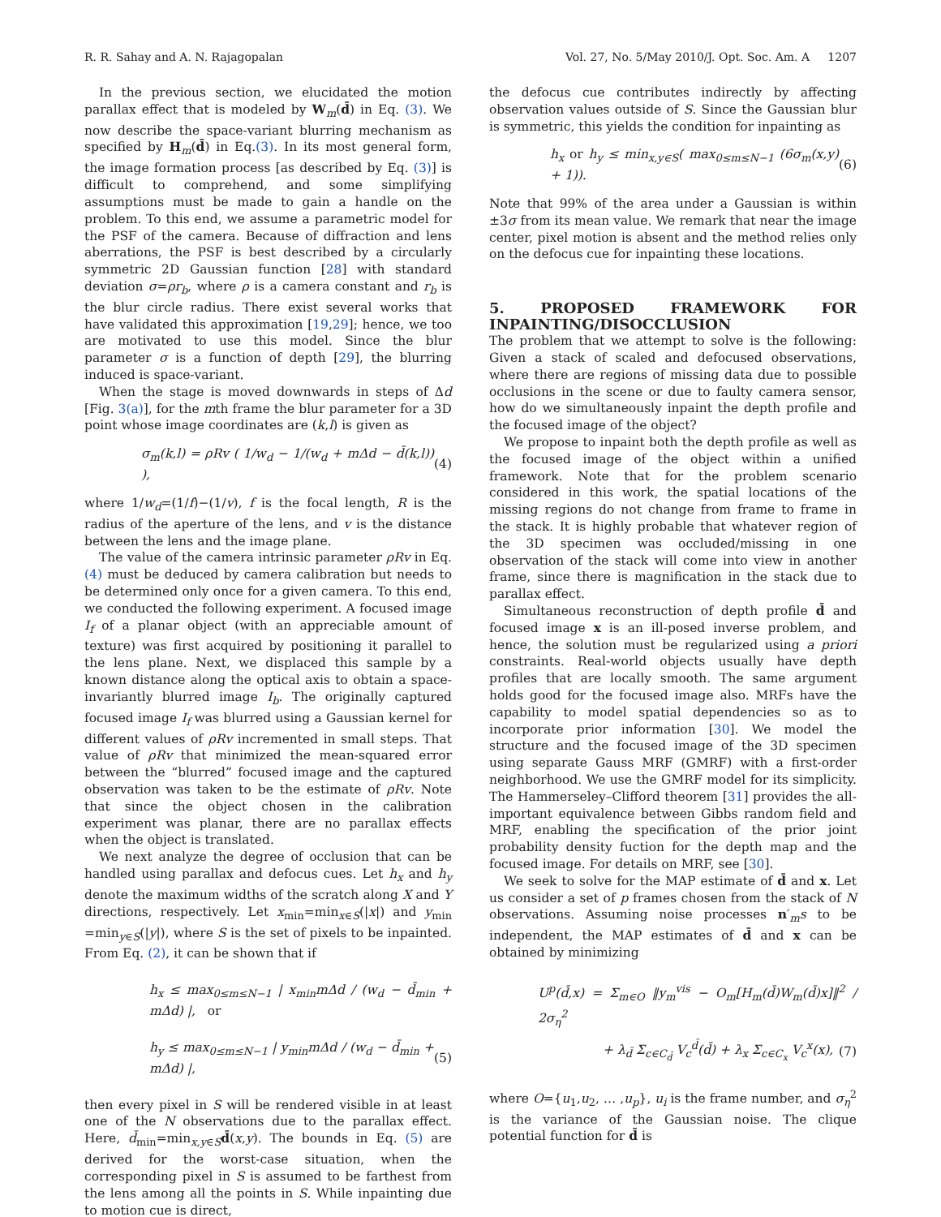R. R. Sahay and A. N. Rajagopalan Vol. 27, No. 5/May 2010/J. Opt. Soc. Am. A 1207
In the previous section, we elucidated the motion parallax effect that is modeled by W<sub>m</sub>(d̄) in Eq. (3). We now describe the space-variant blurring mechanism as specified by H<sub>m</sub>(d̄) in Eq.(3). In its most general form, the image formation process [as described by Eq. (3)] is difficult to comprehend, and some simplifying assumptions must be made to gain a handle on the problem. To this end, we assume a parametric model for the PSF of the camera. Because of diffraction and lens aberrations, the PSF is best described by a circularly symmetric 2D Gaussian function [28] with standard deviation σ=ρr<sub>b</sub>, where ρ is a camera constant and r<sub>b</sub> is the blur circle radius. There exist several works that have validated this approximation [19,29]; hence, we too are motivated to use this model. Since the blur parameter σ is a function of depth [29], the blurring induced is space-variant.
When the stage is moved downwards in steps of Δd [Fig. 3(a)], for the mth frame the blur parameter for a 3D point whose image coordinates are (k,l) is given as
σ<sub>m</sub>(k,l) = ρRv ( 1/w<sub>d</sub> − 1/(w<sub>d</sub> + mΔd − d̄(k,l)) ), (4)
where 1/w<sub>d</sub>=(1/f)−(1/v), f is the focal length, R is the radius of the aperture of the lens, and v is the distance between the lens and the image plane.
The value of the camera intrinsic parameter ρRv in Eq. (4) must be deduced by camera calibration but needs to be determined only once for a given camera. To this end, we conducted the following experiment. A focused image I<sub>f</sub> of a planar object (with an appreciable amount of texture) was first acquired by positioning it parallel to the lens plane. Next, we displaced this sample by a known distance along the optical axis to obtain a space-invariantly blurred image I<sub>b</sub>. The originally captured focused image I<sub>f</sub> was blurred using a Gaussian kernel for different values of ρRv incremented in small steps. That value of ρRv that minimized the mean-squared error between the “blurred” focused image and the captured observation was taken to be the estimate of ρRv. Note that since the object chosen in the calibration experiment was planar, there are no parallax effects when the object is translated.
We next analyze the degree of occlusion that can be handled using parallax and defocus cues. Let h<sub>x</sub> and h<sub>y</sub> denote the maximum widths of the scratch along X and Y directions, respectively. Let x<sub>min</sub>=min<sub>x∈S</sub>(|x|) and y<sub>min</sub> =min<sub>y∈S</sub>(|y|), where S is the set of pixels to be inpainted. From Eq. (2), it can be shown that if
h<sub>x</sub> ≤ max<sub>0≤m≤N−1</sub> | x<sub>min</sub>mΔd / (w<sub>d</sub> − d̄<sub>min</sub> + mΔd) |, or
h<sub>y</sub> ≤ max<sub>0≤m≤N−1</sub> | y<sub>min</sub>mΔd / (w<sub>d</sub> − d̄<sub>min</sub> + mΔd) |, (5)
then every pixel in S will be rendered visible in at least one of the N observations due to the parallax effect. Here, d̄<sub>min</sub>=min<sub>x,y∈S</sub>d̄(x,y). The bounds in Eq. (5) are derived for the worst-case situation, when the corresponding pixel in S is assumed to be farthest from the lens among all the points in S. While inpainting due to motion cue is direct,
the defocus cue contributes indirectly by affecting observation values outside of S. Since the Gaussian blur is symmetric, this yields the condition for inpainting as
h<sub>x</sub> or h<sub>y</sub> ≤ min<sub>x,y∈S</sub>( max<sub>0≤m≤N−1</sub> (6σ<sub>m</sub>(x,y) + 1)). (6)
Note that 99% of the area under a Gaussian is within ±3σ from its mean value. We remark that near the image center, pixel motion is absent and the method relies only on the defocus cue for inpainting these locations.
5. PROPOSED FRAMEWORK FOR INPAINTING/DISOCCLUSION
The problem that we attempt to solve is the following: Given a stack of scaled and defocused observations, where there are regions of missing data due to possible occlusions in the scene or due to faulty camera sensor, how do we simultaneously inpaint the depth profile and the focused image of the object?
We propose to inpaint both the depth profile as well as the focused image of the object within a unified framework. Note that for the problem scenario considered in this work, the spatial locations of the missing regions do not change from frame to frame in the stack. It is highly probable that whatever region of the 3D specimen was occluded/missing in one observation of the stack will come into view in another frame, since there is magnification in the stack due to parallax effect.
Simultaneous reconstruction of depth profile d̄ and focused image x is an ill-posed inverse problem, and hence, the solution must be regularized using a priori constraints. Real-world objects usually have depth profiles that are locally smooth. The same argument holds good for the focused image also. MRFs have the capability to model spatial dependencies so as to incorporate prior information [30]. We model the structure and the focused image of the 3D specimen using separate Gauss MRF (GMRF) with a first-order neighborhood. We use the GMRF model for its simplicity. The Hammerseley–Clifford theorem [31] provides the all-important equivalence between Gibbs random field and MRF, enabling the specification of the prior joint probability density fuction for the depth map and the focused image. For details on MRF, see [30].
We seek to solve for the MAP estimate of d̄ and x. Let us consider a set of p frames chosen from the stack of N observations. Assuming noise processes n′<sub>m</sub>s to be independent, the MAP estimates of d̄ and x can be obtained by minimizing
U<sup>p</sup>(d̄,x) = Σ<sub>m∈O</sub> ‖y<sub>m</sub><sup>vis</sup> − O<sub>m</sub>[H<sub>m</sub>(d̄)W<sub>m</sub>(d̄)x]‖<sup>2</sup> / 2σ<sub>η</sub><sup>2</sup>
+ λ<sub>d̄</sub> Σ<sub>c∈C<sub>d̄</sub></sub> V<sub>c</sub><sup>d̄</sup>(d̄) + λ<sub>x</sub> Σ<sub>c∈C<sub>x</sub></sub> V<sub>c</sub><sup>x</sup>(x), (7)
where O={u<sub>1</sub>,u<sub>2</sub>, … ,u<sub>p</sub>}, u<sub>i</sub> is the frame number, and σ<sub>η</sub><sup>2</sup> is the variance of the Gaussian noise. The clique potential function for d̄ is